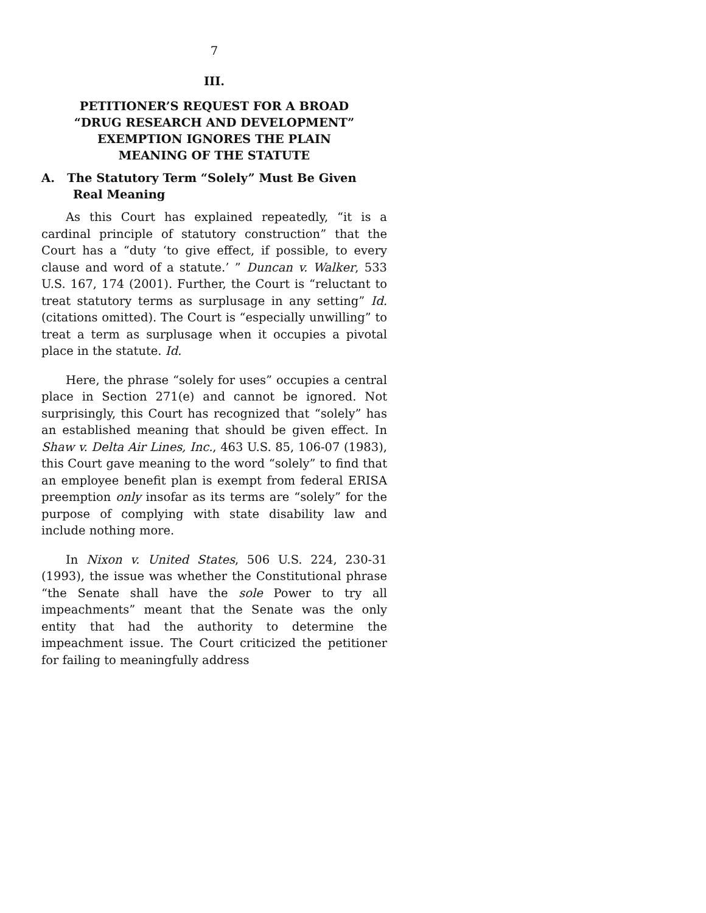7
III.
PETITIONER’S REQUEST FOR A BROAD
“DRUG RESEARCH AND DEVELOPMENT”
EXEMPTION IGNORES THE PLAIN
MEANING OF THE STATUTE
A. The Statutory Term “Solely” Must Be Given Real Meaning
As this Court has explained repeatedly, “it is a cardinal principle of statutory construction” that the Court has a “duty ‘to give effect, if possible, to every clause and word of a statute.’ ” Duncan v. Walker, 533 U.S. 167, 174 (2001). Further, the Court is “reluctant to treat statutory terms as surplusage in any setting” Id. (citations omitted). The Court is “especially unwilling” to treat a term as surplusage when it occupies a pivotal place in the statute. Id.
Here, the phrase “solely for uses” occupies a central place in Section 271(e) and cannot be ignored. Not surprisingly, this Court has recognized that “solely” has an established meaning that should be given effect. In Shaw v. Delta Air Lines, Inc., 463 U.S. 85, 106-07 (1983), this Court gave meaning to the word “solely” to find that an employee benefit plan is exempt from federal ERISA preemption only insofar as its terms are “solely” for the purpose of complying with state disability law and include nothing more.
In Nixon v. United States, 506 U.S. 224, 230-31 (1993), the issue was whether the Constitutional phrase “the Senate shall have the sole Power to try all impeachments” meant that the Senate was the only entity that had the authority to determine the impeachment issue. The Court criticized the petitioner for failing to meaningfully address